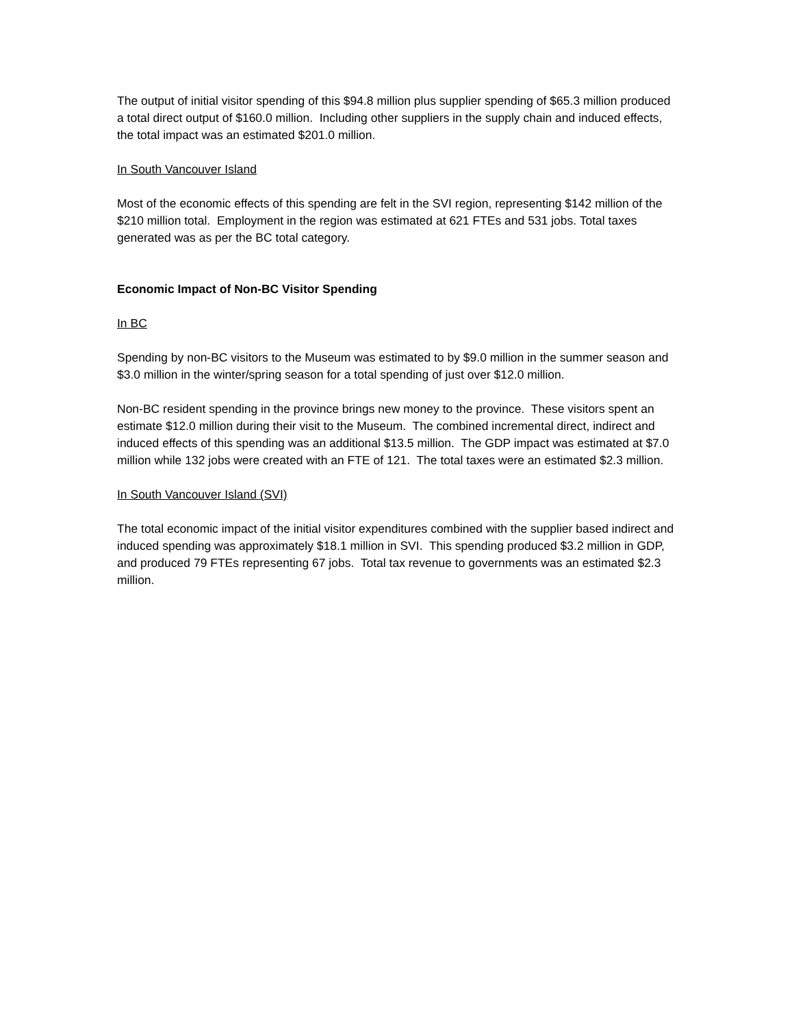The output of initial visitor spending of this $94.8 million plus supplier spending of $65.3 million produced a total direct output of $160.0 million. Including other suppliers in the supply chain and induced effects, the total impact was an estimated $201.0 million.
In South Vancouver Island
Most of the economic effects of this spending are felt in the SVI region, representing $142 million of the $210 million total. Employment in the region was estimated at 621 FTEs and 531 jobs. Total taxes generated was as per the BC total category.
Economic Impact of Non-BC Visitor Spending
In BC
Spending by non-BC visitors to the Museum was estimated to by $9.0 million in the summer season and $3.0 million in the winter/spring season for a total spending of just over $12.0 million.
Non-BC resident spending in the province brings new money to the province. These visitors spent an estimate $12.0 million during their visit to the Museum. The combined incremental direct, indirect and induced effects of this spending was an additional $13.5 million. The GDP impact was estimated at $7.0 million while 132 jobs were created with an FTE of 121. The total taxes were an estimated $2.3 million.
In South Vancouver Island (SVI)
The total economic impact of the initial visitor expenditures combined with the supplier based indirect and induced spending was approximately $18.1 million in SVI. This spending produced $3.2 million in GDP, and produced 79 FTEs representing 67 jobs. Total tax revenue to governments was an estimated $2.3 million.